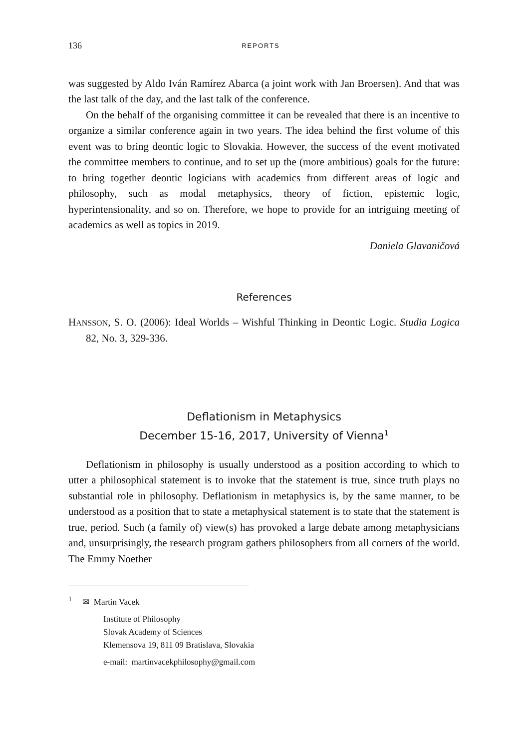136 REPORTS
was suggested by Aldo Iván Ramírez Abarca (a joint work with Jan Broersen). And that was the last talk of the day, and the last talk of the conference.
On the behalf of the organising committee it can be revealed that there is an incentive to organize a similar conference again in two years. The idea behind the first volume of this event was to bring deontic logic to Slovakia. However, the success of the event motivated the committee members to continue, and to set up the (more ambitious) goals for the future: to bring together deontic logicians with academics from different areas of logic and philosophy, such as modal metaphysics, theory of fiction, epistemic logic, hyperintensionality, and so on. Therefore, we hope to provide for an intriguing meeting of academics as well as topics in 2019.
Daniela Glavaničová
References
HANSSON, S. O. (2006): Ideal Worlds – Wishful Thinking in Deontic Logic. Studia Logica 82, No. 3, 329-336.
Deflationism in Metaphysics
December 15-16, 2017, University of Vienna<sup>1</sup>
Deflationism in philosophy is usually understood as a position according to which to utter a philosophical statement is to invoke that the statement is true, since truth plays no substantial role in philosophy. Deflationism in metaphysics is, by the same manner, to be understood as a position that to state a metaphysical statement is to state that the statement is true, period. Such (a family of) view(s) has provoked a large debate among metaphysicians and, unsurprisingly, the research program gathers philosophers from all corners of the world. The Emmy Noether
<sup>1</sup> ✉ Martin Vacek
Institute of Philosophy
Slovak Academy of Sciences
Klemensova 19, 811 09 Bratislava, Slovakia
e-mail: martinvacekphilosophy@gmail.com